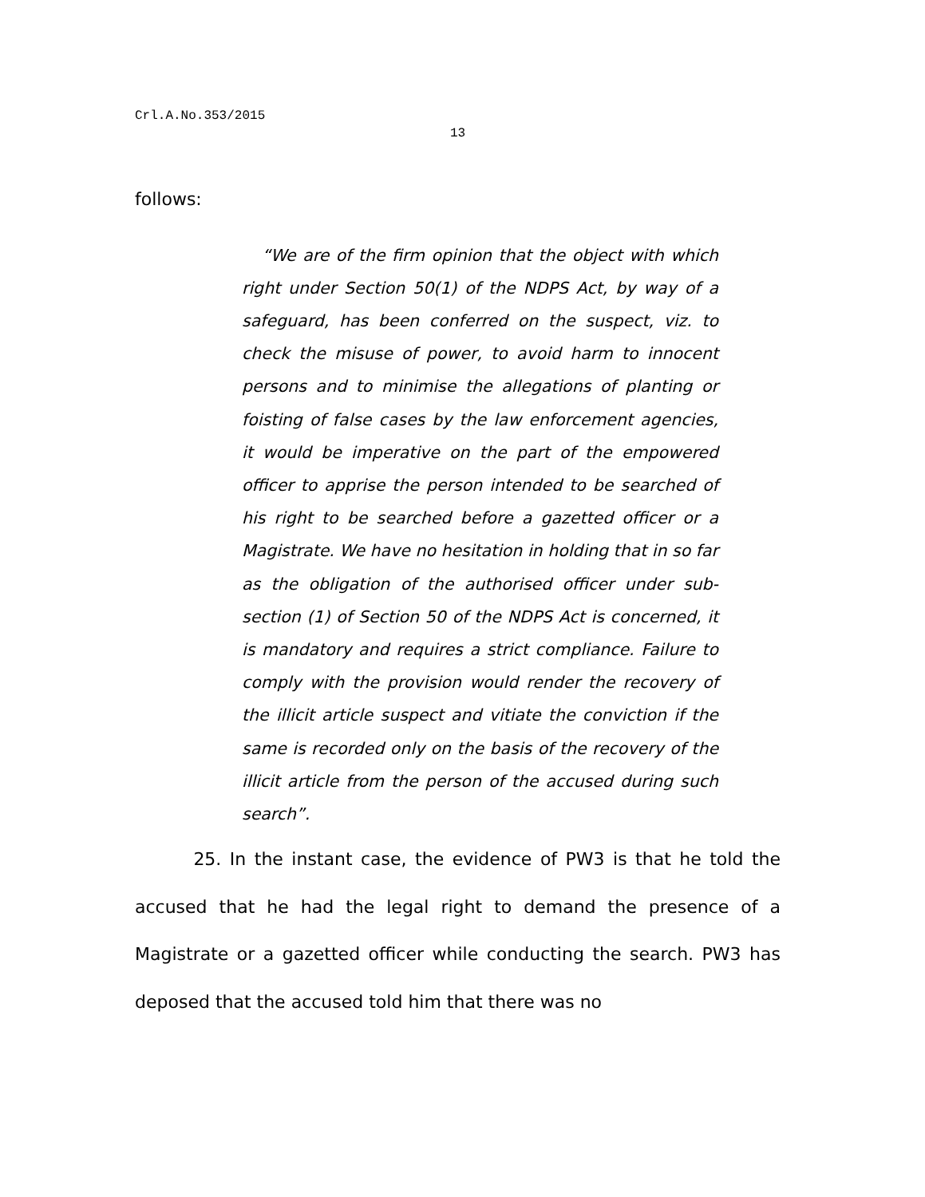Crl.A.No.353/2015
13
follows:
“We are of the firm opinion that the object with which right under Section 50(1) of the NDPS Act, by way of a safeguard, has been conferred on the suspect, viz. to check the misuse of power, to avoid harm to innocent persons and to minimise the allegations of planting or foisting of false cases by the law enforcement agencies, it would be imperative on the part of the empowered officer to apprise the person intended to be searched of his right to be searched before a gazetted officer or a Magistrate. We have no hesitation in holding that in so far as the obligation of the authorised officer under sub-section (1) of Section 50 of the NDPS Act is concerned, it is mandatory and requires a strict compliance. Failure to comply with the provision would render the recovery of the illicit article suspect and vitiate the conviction if the same is recorded only on the basis of the recovery of the illicit article from the person of the accused during such search”.
25. In the instant case, the evidence of PW3 is that he told the accused that he had the legal right to demand the presence of a Magistrate or a gazetted officer while conducting the search. PW3 has deposed that the accused told him that there was no